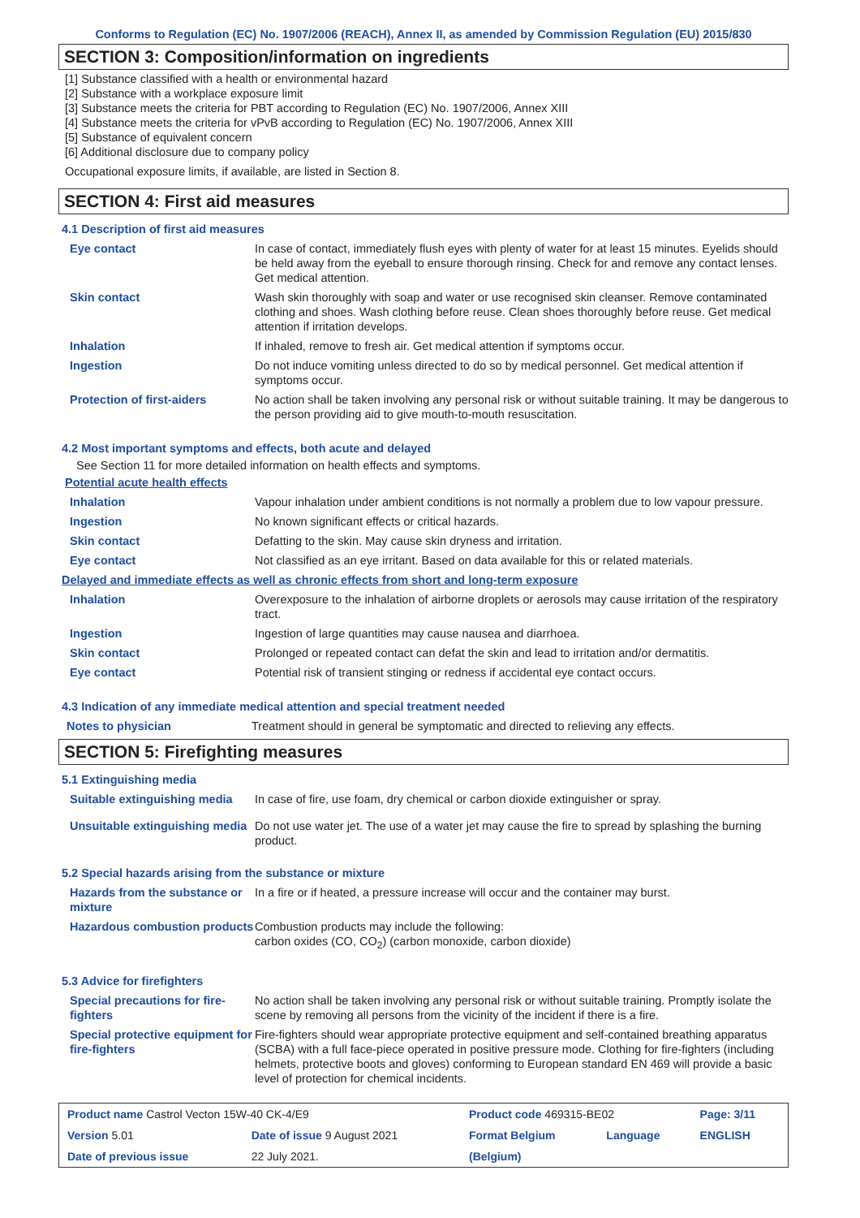Conforms to Regulation (EC) No. 1907/2006 (REACH), Annex II, as amended by Commission Regulation (EU) 2015/830
SECTION 3: Composition/information on ingredients
[1] Substance classified with a health or environmental hazard
[2] Substance with a workplace exposure limit
[3] Substance meets the criteria for PBT according to Regulation (EC) No. 1907/2006, Annex XIII
[4] Substance meets the criteria for vPvB according to Regulation (EC) No. 1907/2006, Annex XIII
[5] Substance of equivalent concern
[6] Additional disclosure due to company policy
Occupational exposure limits, if available, are listed in Section 8.
SECTION 4: First aid measures
4.1 Description of first aid measures
| Eye contact | In case of contact, immediately flush eyes with plenty of water for at least 15 minutes. Eyelids should be held away from the eyeball to ensure thorough rinsing. Check for and remove any contact lenses. Get medical attention. |
| Skin contact | Wash skin thoroughly with soap and water or use recognised skin cleanser. Remove contaminated clothing and shoes. Wash clothing before reuse. Clean shoes thoroughly before reuse. Get medical attention if irritation develops. |
| Inhalation | If inhaled, remove to fresh air. Get medical attention if symptoms occur. |
| Ingestion | Do not induce vomiting unless directed to do so by medical personnel. Get medical attention if symptoms occur. |
| Protection of first-aiders | No action shall be taken involving any personal risk or without suitable training. It may be dangerous to the person providing aid to give mouth-to-mouth resuscitation. |
4.2 Most important symptoms and effects, both acute and delayed
See Section 11 for more detailed information on health effects and symptoms.
Potential acute health effects
| Inhalation | Vapour inhalation under ambient conditions is not normally a problem due to low vapour pressure. |
| Ingestion | No known significant effects or critical hazards. |
| Skin contact | Defatting to the skin. May cause skin dryness and irritation. |
| Eye contact | Not classified as an eye irritant. Based on data available for this or related materials. |
Delayed and immediate effects as well as chronic effects from short and long-term exposure
| Inhalation | Overexposure to the inhalation of airborne droplets or aerosols may cause irritation of the respiratory tract. |
| Ingestion | Ingestion of large quantities may cause nausea and diarrhoea. |
| Skin contact | Prolonged or repeated contact can defat the skin and lead to irritation and/or dermatitis. |
| Eye contact | Potential risk of transient stinging or redness if accidental eye contact occurs. |
4.3 Indication of any immediate medical attention and special treatment needed
| Notes to physician | Treatment should in general be symptomatic and directed to relieving any effects. |
SECTION 5: Firefighting measures
5.1 Extinguishing media
| Suitable extinguishing media | In case of fire, use foam, dry chemical or carbon dioxide extinguisher or spray. |
| Unsuitable extinguishing media | Do not use water jet. The use of a water jet may cause the fire to spread by splashing the burning product. |
5.2 Special hazards arising from the substance or mixture
| Hazards from the substance or mixture | In a fire or if heated, a pressure increase will occur and the container may burst. |
| Hazardous combustion products | Combustion products may include the following: carbon oxides (CO, CO<sub>2</sub>) (carbon monoxide, carbon dioxide) |
5.3 Advice for firefighters
| Special precautions for fire-fighters | No action shall be taken involving any personal risk or without suitable training. Promptly isolate the scene by removing all persons from the vicinity of the incident if there is a fire. |
| Special protective equipment for fire-fighters | Fire-fighters should wear appropriate protective equipment and self-contained breathing apparatus (SCBA) with a full face-piece operated in positive pressure mode. Clothing for fire-fighters (including helmets, protective boots and gloves) conforming to European standard EN 469 will provide a basic level of protection for chemical incidents. |
| Product name Castrol Vecton 15W-40 CK-4/E9 | | Product code 469315-BE02 | | Page: 3/11 |
| Version 5.01 | Date of issue 9 August 2021 | Format Belgium | Language | ENGLISH |
| Date of previous issue | 22 July 2021. | (Belgium) | | |